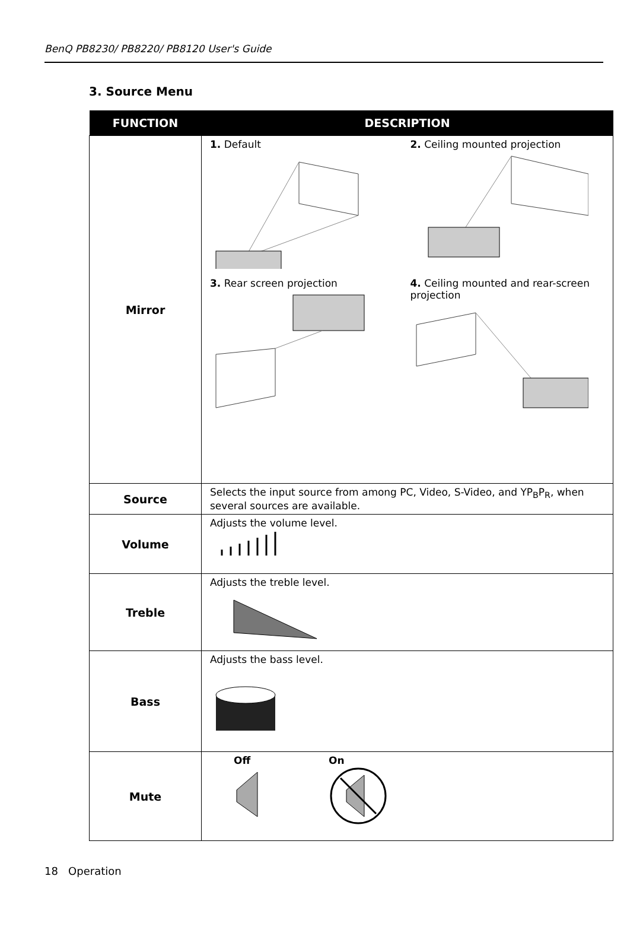BenQ PB8230/ PB8220/ PB8120 User's Guide
3. Source Menu
| FUNCTION | DESCRIPTION |
| --- | --- |
| Mirror | 1. Default 2. Ceiling mounted projection 3. Rear screen projection 4. Ceiling mounted and rear-screen projection |
| Source | Selects the input source from among PC, Video, S-Video, and YP<sub>B</sub>P<sub>R</sub>, when several sources are available. |
| Volume | Adjusts the volume level. |
| Treble | Adjusts the treble level. |
| Bass | Adjusts the bass level. |
| Mute | Off On |
18 Operation